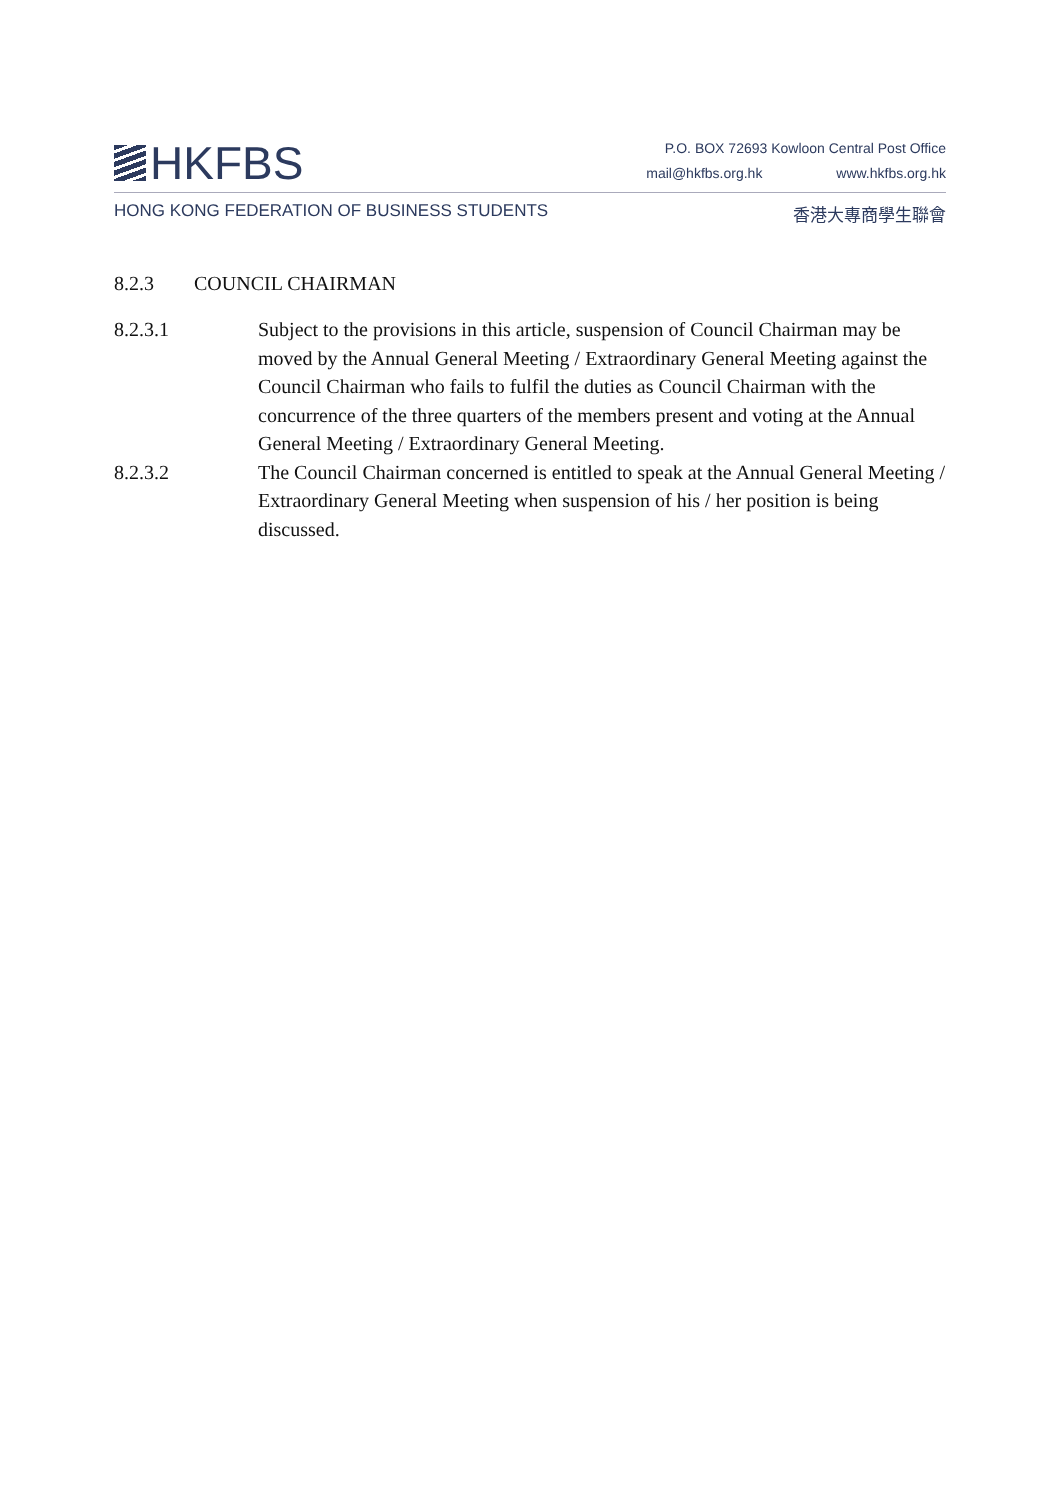HKFBS
P.O. BOX 72693 Kowloon Central Post Office
mail@hkfbs.org.hk www.hkfbs.org.hk
HONG KONG FEDERATION OF BUSINESS STUDENTS
香港大專商學生聯會
8.2.3 COUNCIL CHAIRMAN
8.2.3.1 Subject to the provisions in this article, suspension of Council Chairman may be moved by the Annual General Meeting / Extraordinary General Meeting against the Council Chairman who fails to fulfil the duties as Council Chairman with the concurrence of the three quarters of the members present and voting at the Annual General Meeting / Extraordinary General Meeting.
8.2.3.2 The Council Chairman concerned is entitled to speak at the Annual General Meeting / Extraordinary General Meeting when suspension of his / her position is being discussed.